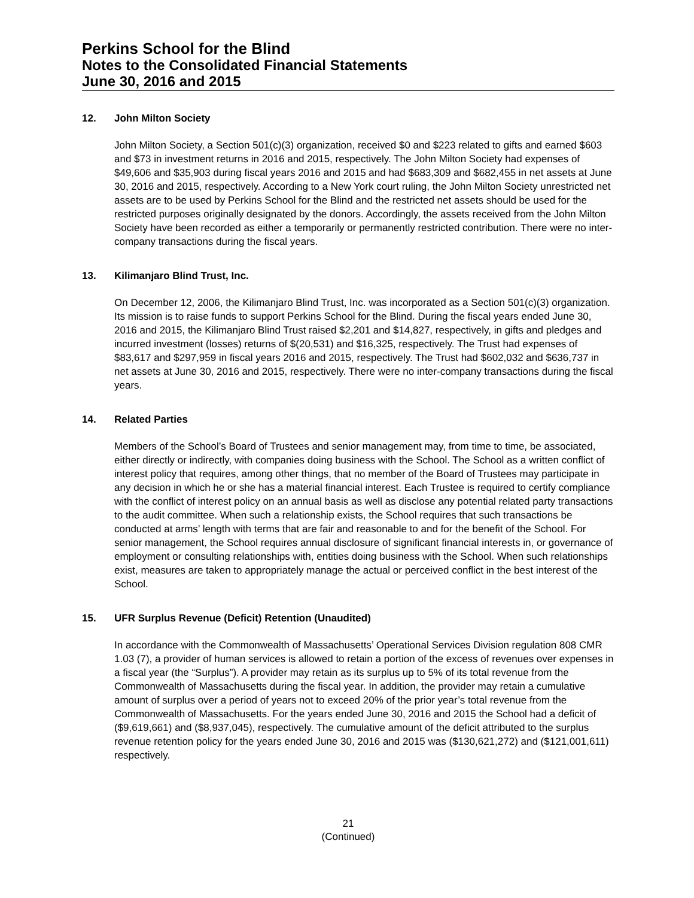Perkins School for the Blind
Notes to the Consolidated Financial Statements
June 30, 2016 and 2015
12. John Milton Society
John Milton Society, a Section 501(c)(3) organization, received $0 and $223 related to gifts and earned $603 and $73 in investment returns in 2016 and 2015, respectively. The John Milton Society had expenses of $49,606 and $35,903 during fiscal years 2016 and 2015 and had $683,309 and $682,455 in net assets at June 30, 2016 and 2015, respectively. According to a New York court ruling, the John Milton Society unrestricted net assets are to be used by Perkins School for the Blind and the restricted net assets should be used for the restricted purposes originally designated by the donors. Accordingly, the assets received from the John Milton Society have been recorded as either a temporarily or permanently restricted contribution. There were no inter-company transactions during the fiscal years.
13. Kilimanjaro Blind Trust, Inc.
On December 12, 2006, the Kilimanjaro Blind Trust, Inc. was incorporated as a Section 501(c)(3) organization. Its mission is to raise funds to support Perkins School for the Blind. During the fiscal years ended June 30, 2016 and 2015, the Kilimanjaro Blind Trust raised $2,201 and $14,827, respectively, in gifts and pledges and incurred investment (losses) returns of $(20,531) and $16,325, respectively. The Trust had expenses of $83,617 and $297,959 in fiscal years 2016 and 2015, respectively. The Trust had $602,032 and $636,737 in net assets at June 30, 2016 and 2015, respectively. There were no inter-company transactions during the fiscal years.
14. Related Parties
Members of the School’s Board of Trustees and senior management may, from time to time, be associated, either directly or indirectly, with companies doing business with the School. The School as a written conflict of interest policy that requires, among other things, that no member of the Board of Trustees may participate in any decision in which he or she has a material financial interest. Each Trustee is required to certify compliance with the conflict of interest policy on an annual basis as well as disclose any potential related party transactions to the audit committee. When such a relationship exists, the School requires that such transactions be conducted at arms’ length with terms that are fair and reasonable to and for the benefit of the School. For senior management, the School requires annual disclosure of significant financial interests in, or governance of employment or consulting relationships with, entities doing business with the School. When such relationships exist, measures are taken to appropriately manage the actual or perceived conflict in the best interest of the School.
15. UFR Surplus Revenue (Deficit) Retention (Unaudited)
In accordance with the Commonwealth of Massachusetts’ Operational Services Division regulation 808 CMR 1.03 (7), a provider of human services is allowed to retain a portion of the excess of revenues over expenses in a fiscal year (the “Surplus”). A provider may retain as its surplus up to 5% of its total revenue from the Commonwealth of Massachusetts during the fiscal year. In addition, the provider may retain a cumulative amount of surplus over a period of years not to exceed 20% of the prior year’s total revenue from the Commonwealth of Massachusetts. For the years ended June 30, 2016 and 2015 the School had a deficit of ($9,619,661) and ($8,937,045), respectively. The cumulative amount of the deficit attributed to the surplus revenue retention policy for the years ended June 30, 2016 and 2015 was ($130,621,272) and ($121,001,611) respectively.
21
(Continued)